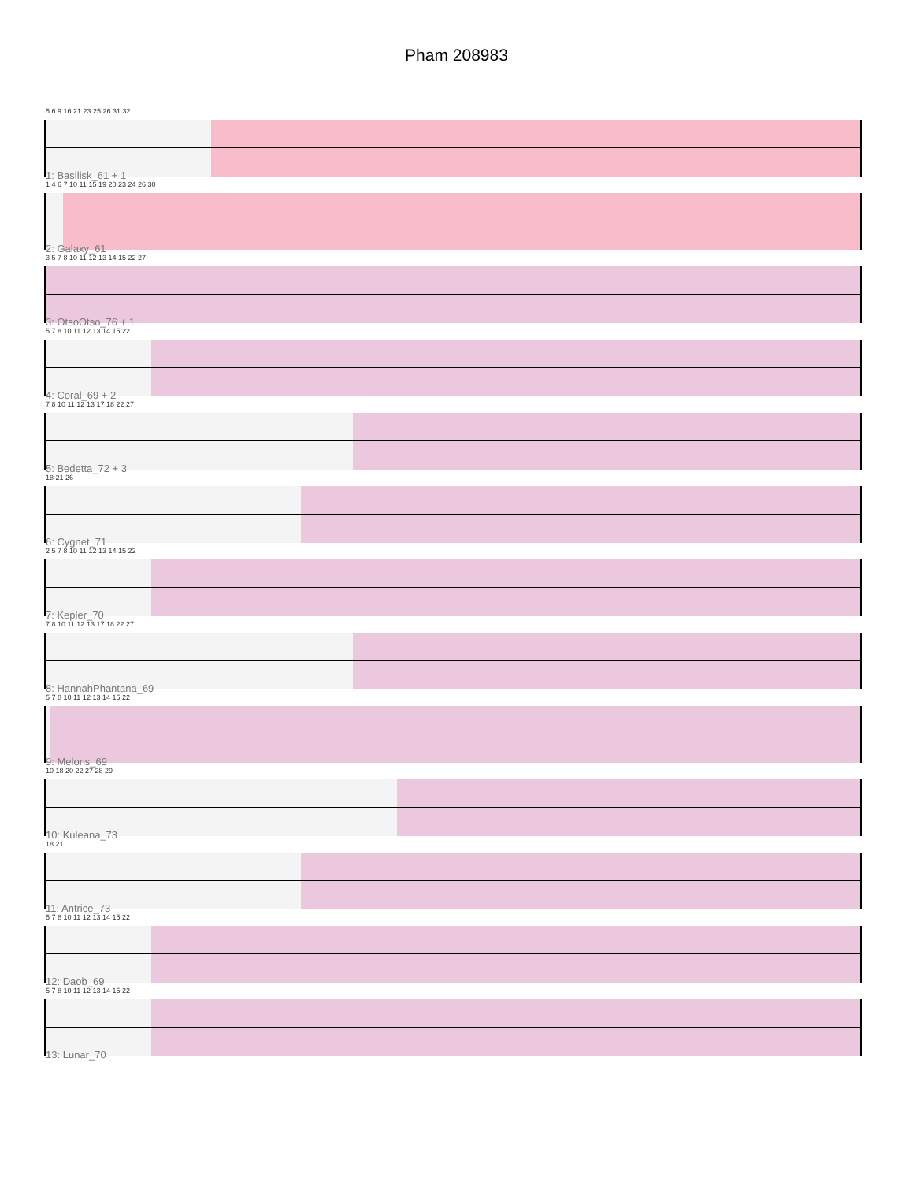Pham 208983
5 6 9 16 21 23 25 26 31 32
1: Basilisk_61 + 1
1 4 6 7 10 11 15 19 20 23 24 26 30
2: Galaxy_61
3 5 7 8 10 11 12 13 14 15 22 27
3: OtsoOtso_76 + 1
5 7 8 10 11 12 13 14 15 22
4: Coral_69 + 2
7 8 10 11 12 13 17 18 22 27
5: Bedetta_72 + 3
18 21 26
6: Cygnet_71
2 5 7 8 10 11 12 13 14 15 22
7: Kepler_70
7 8 10 11 12 13 17 18 22 27
8: HannahPhantana_69
5 7 8 10 11 12 13 14 15 22
9: Melons_69
10 18 20 22 27 28 29
10: Kuleana_73
18 21
11: Antrice_73
5 7 8 10 11 12 13 14 15 22
12: Daob_69
5 7 8 10 11 12 13 14 15 22
13: Lunar_70